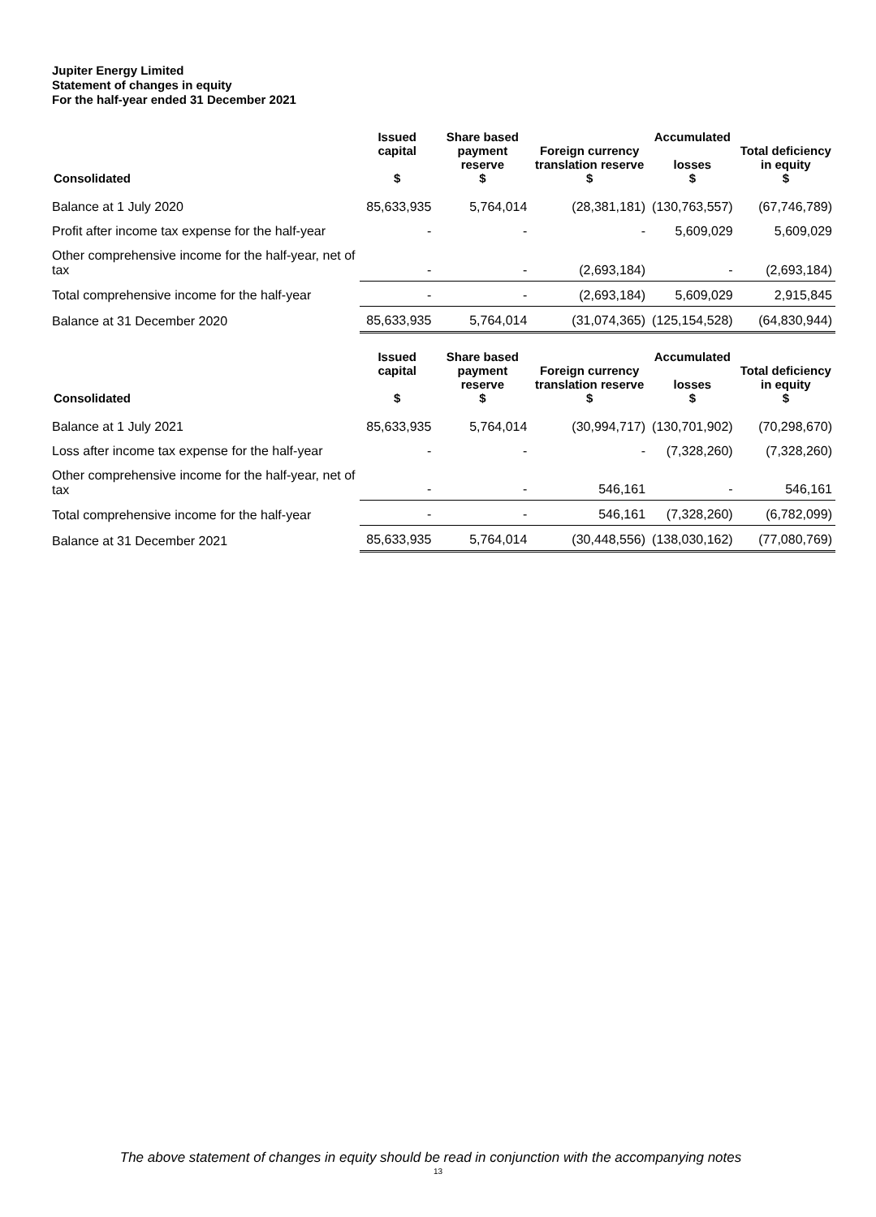Jupiter Energy Limited
Statement of changes in equity
For the half-year ended 31 December 2021
| Consolidated | Issued capital $ | Share based payment reserve $ | Foreign currency translation reserve $ | Accumulated losses $ | Total deficiency in equity $ |
| --- | --- | --- | --- | --- | --- |
| Balance at 1 July 2020 | 85,633,935 | 5,764,014 | (28,381,181) | (130,763,557) | (67,746,789) |
| Profit after income tax expense for the half-year | - | - | - | 5,609,029 | 5,609,029 |
| Other comprehensive income for the half-year, net of tax | - | - | (2,693,184) | - | (2,693,184) |
| Total comprehensive income for the half-year | - | - | (2,693,184) | 5,609,029 | 2,915,845 |
| Balance at 31 December 2020 | 85,633,935 | 5,764,014 | (31,074,365) | (125,154,528) | (64,830,944) |
| Consolidated | Issued capital $ | Share based payment reserve $ | Foreign currency translation reserve $ | Accumulated losses $ | Total deficiency in equity $ |
| --- | --- | --- | --- | --- | --- |
| Balance at 1 July 2021 | 85,633,935 | 5,764,014 | (30,994,717) | (130,701,902) | (70,298,670) |
| Loss after income tax expense for the half-year | - | - | - | (7,328,260) | (7,328,260) |
| Other comprehensive income for the half-year, net of tax | - | - | 546,161 | - | 546,161 |
| Total comprehensive income for the half-year | - | - | 546,161 | (7,328,260) | (6,782,099) |
| Balance at 31 December 2021 | 85,633,935 | 5,764,014 | (30,448,556) | (138,030,162) | (77,080,769) |
The above statement of changes in equity should be read in conjunction with the accompanying notes
13